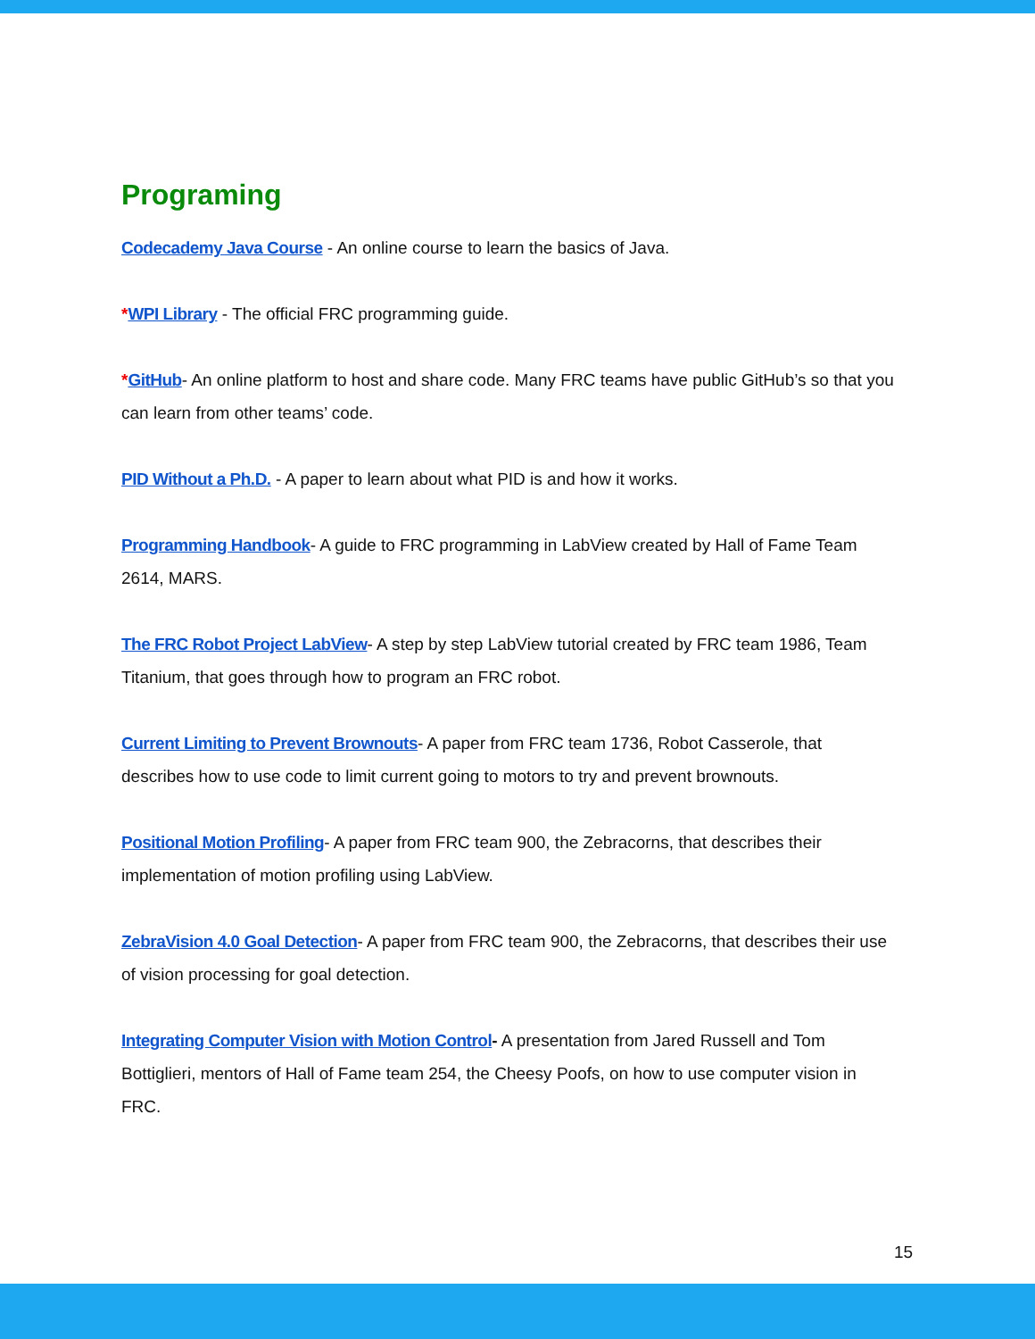Programing
Codecademy Java Course - An online course to learn the basics of Java.
*WPI Library - The official FRC programming guide.
*GitHub- An online platform to host and share code. Many FRC teams have public GitHub’s so that you can learn from other teams’ code.
PID Without a Ph.D. - A paper to learn about what PID is and how it works.
Programming Handbook- A guide to FRC programming in LabView created by Hall of Fame Team 2614, MARS.
The FRC Robot Project LabView- A step by step LabView tutorial created by FRC team 1986, Team Titanium, that goes through how to program an FRC robot.
Current Limiting to Prevent Brownouts- A paper from FRC team 1736, Robot Casserole, that describes how to use code to limit current going to motors to try and prevent brownouts.
Positional Motion Profiling- A paper from FRC team 900, the Zebracorns, that describes their implementation of motion profiling using LabView.
ZebraVision 4.0 Goal Detection- A paper from FRC team 900, the Zebracorns, that describes their use of vision processing for goal detection.
Integrating Computer Vision with Motion Control- A presentation from Jared Russell and Tom Bottiglieri, mentors of Hall of Fame team 254, the Cheesy Poofs, on how to use computer vision in FRC.
15